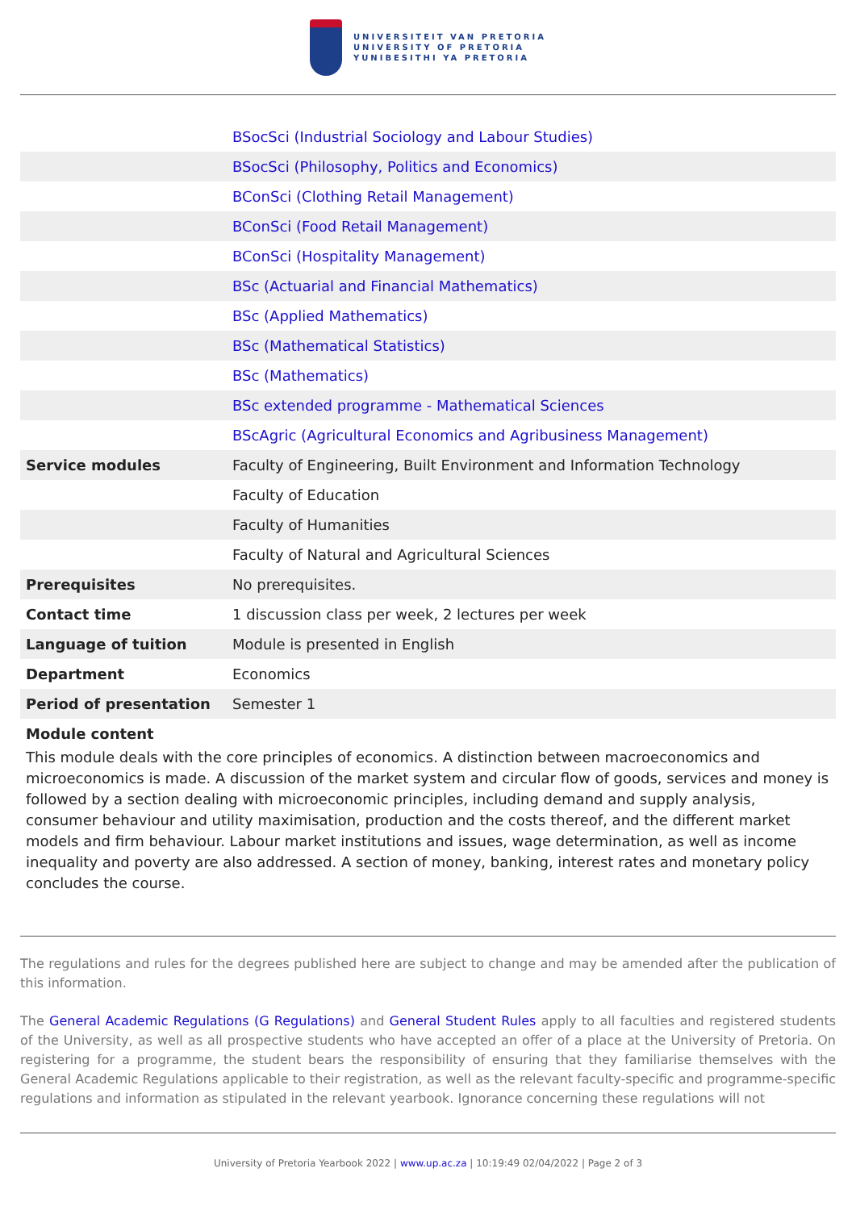UNIVERSITEIT VAN PRETORIA
UNIVERSITY OF PRETORIA
YUNIBESITHI YA PRETORIA
| | BSocSci (Industrial Sociology and Labour Studies) |
| | BSocSci (Philosophy, Politics and Economics) |
| | BConSci (Clothing Retail Management) |
| | BConSci (Food Retail Management) |
| | BConSci (Hospitality Management) |
| | BSc (Actuarial and Financial Mathematics) |
| | BSc (Applied Mathematics) |
| | BSc (Mathematical Statistics) |
| | BSc (Mathematics) |
| | BSc extended programme - Mathematical Sciences |
| | BScAgric (Agricultural Economics and Agribusiness Management) |
| Service modules | Faculty of Engineering, Built Environment and Information Technology |
| | Faculty of Education |
| | Faculty of Humanities |
| | Faculty of Natural and Agricultural Sciences |
| Prerequisites | No prerequisites. |
| Contact time | 1 discussion class per week, 2 lectures per week |
| Language of tuition | Module is presented in English |
| Department | Economics |
| Period of presentation | Semester 1 |
Module content
This module deals with the core principles of economics. A distinction between macroeconomics and microeconomics is made. A discussion of the market system and circular flow of goods, services and money is followed by a section dealing with microeconomic principles, including demand and supply analysis, consumer behaviour and utility maximisation, production and the costs thereof, and the different market models and firm behaviour. Labour market institutions and issues, wage determination, as well as income inequality and poverty are also addressed. A section of money, banking, interest rates and monetary policy concludes the course.
The regulations and rules for the degrees published here are subject to change and may be amended after the publication of this information.
The General Academic Regulations (G Regulations) and General Student Rules apply to all faculties and registered students of the University, as well as all prospective students who have accepted an offer of a place at the University of Pretoria. On registering for a programme, the student bears the responsibility of ensuring that they familiarise themselves with the General Academic Regulations applicable to their registration, as well as the relevant faculty-specific and programme-specific regulations and information as stipulated in the relevant yearbook. Ignorance concerning these regulations will not
University of Pretoria Yearbook 2022 | www.up.ac.za | 10:19:49 02/04/2022 | Page 2 of 3